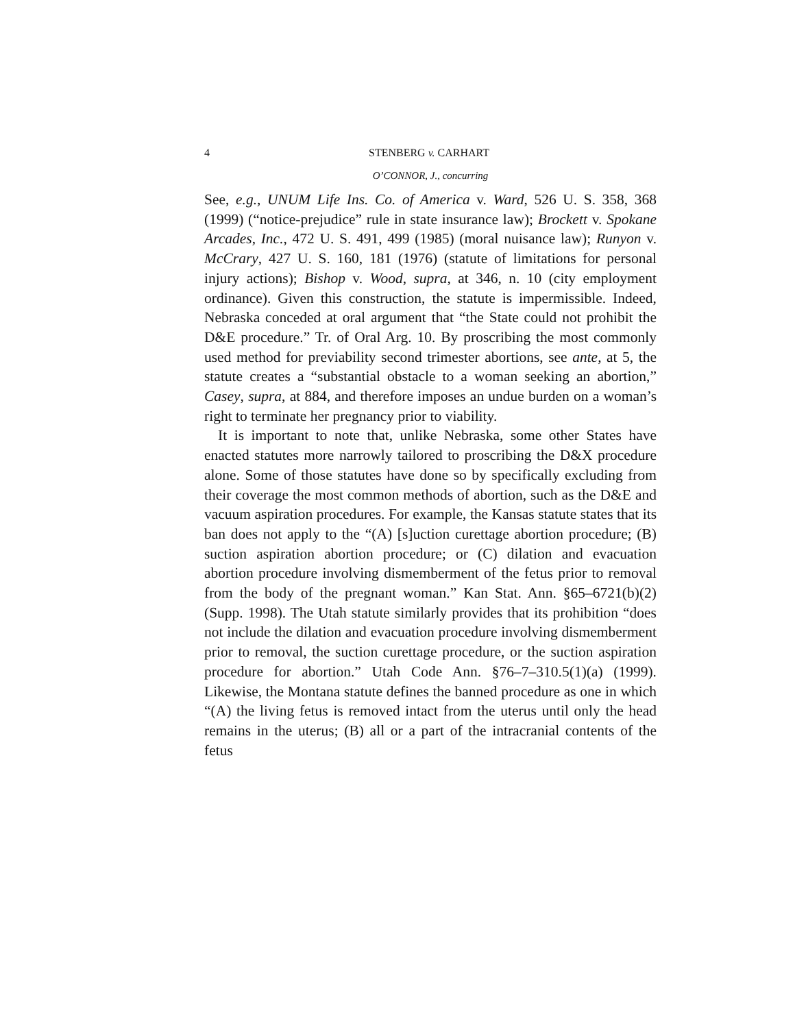4 STENBERG v. CARHART
O’CONNOR, J., concurring
See, e.g., UNUM Life Ins. Co. of America v. Ward, 526 U. S. 358, 368 (1999) (“notice-prejudice” rule in state insurance law); Brockett v. Spokane Arcades, Inc., 472 U. S. 491, 499 (1985) (moral nuisance law); Runyon v. McCrary, 427 U. S. 160, 181 (1976) (statute of limitations for personal injury actions); Bishop v. Wood, supra, at 346, n. 10 (city employment ordinance). Given this construction, the statute is impermissible. Indeed, Nebraska conceded at oral argument that “the State could not prohibit the D&E procedure.” Tr. of Oral Arg. 10. By proscribing the most commonly used method for previability second trimester abortions, see ante, at 5, the statute creates a “substantial obstacle to a woman seeking an abortion,” Casey, supra, at 884, and therefore imposes an undue burden on a woman’s right to terminate her pregnancy prior to viability.
It is important to note that, unlike Nebraska, some other States have enacted statutes more narrowly tailored to proscribing the D&X procedure alone. Some of those statutes have done so by specifically excluding from their coverage the most common methods of abortion, such as the D&E and vacuum aspiration procedures. For example, the Kansas statute states that its ban does not apply to the “(A) [s]uction curettage abortion procedure; (B) suction aspiration abortion procedure; or (C) dilation and evacuation abortion procedure involving dismemberment of the fetus prior to removal from the body of the pregnant woman.” Kan Stat. Ann. §65–6721(b)(2) (Supp. 1998). The Utah statute similarly provides that its prohibition “does not include the dilation and evacuation procedure involving dismemberment prior to removal, the suction curettage procedure, or the suction aspiration procedure for abortion.” Utah Code Ann. §76–7–310.5(1)(a) (1999). Likewise, the Montana statute defines the banned procedure as one in which “(A) the living fetus is removed intact from the uterus until only the head remains in the uterus; (B) all or a part of the intracranial contents of the fetus